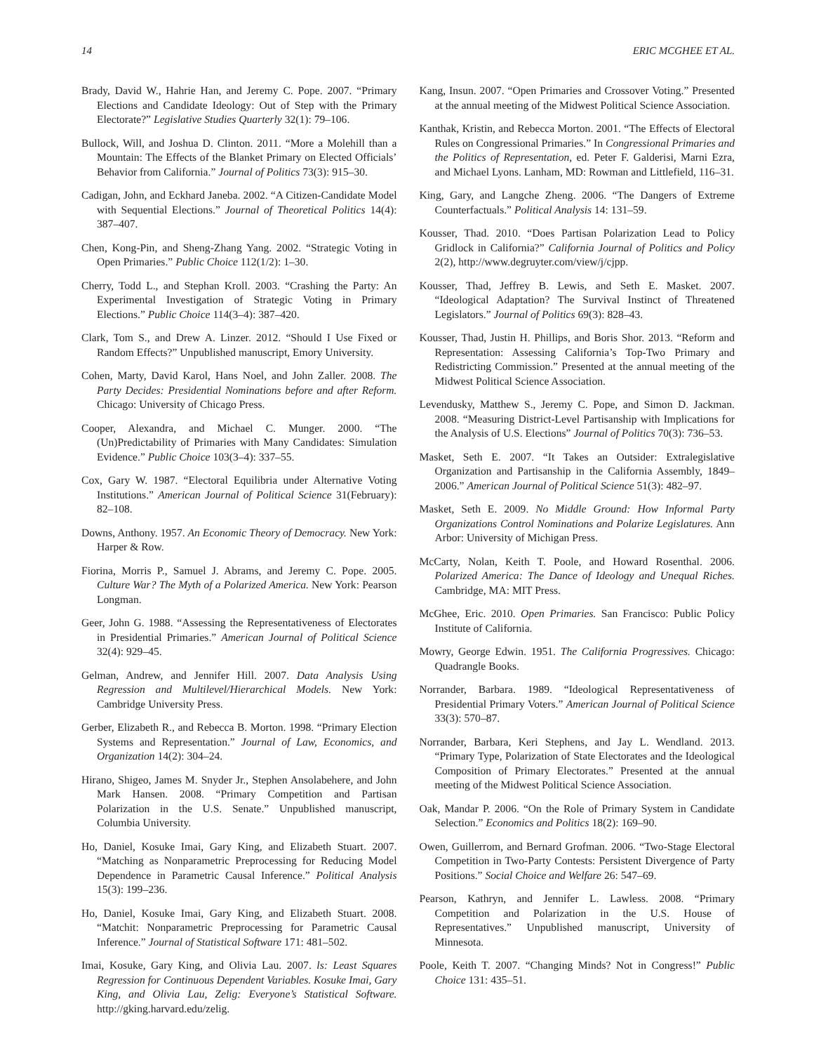14 ERIC MCGHEE ET AL.
Brady, David W., Hahrie Han, and Jeremy C. Pope. 2007. “Primary Elections and Candidate Ideology: Out of Step with the Primary Electorate?” Legislative Studies Quarterly 32(1): 79–106.
Bullock, Will, and Joshua D. Clinton. 2011. “More a Molehill than a Mountain: The Effects of the Blanket Primary on Elected Officials’ Behavior from California.” Journal of Politics 73(3): 915–30.
Cadigan, John, and Eckhard Janeba. 2002. “A Citizen-Candidate Model with Sequential Elections.” Journal of Theoretical Politics 14(4): 387–407.
Chen, Kong-Pin, and Sheng-Zhang Yang. 2002. “Strategic Voting in Open Primaries.” Public Choice 112(1/2): 1–30.
Cherry, Todd L., and Stephan Kroll. 2003. “Crashing the Party: An Experimental Investigation of Strategic Voting in Primary Elections.” Public Choice 114(3–4): 387–420.
Clark, Tom S., and Drew A. Linzer. 2012. “Should I Use Fixed or Random Effects?” Unpublished manuscript, Emory University.
Cohen, Marty, David Karol, Hans Noel, and John Zaller. 2008. The Party Decides: Presidential Nominations before and after Reform. Chicago: University of Chicago Press.
Cooper, Alexandra, and Michael C. Munger. 2000. “The (Un)Predictability of Primaries with Many Candidates: Simulation Evidence.” Public Choice 103(3–4): 337–55.
Cox, Gary W. 1987. “Electoral Equilibria under Alternative Voting Institutions.” American Journal of Political Science 31(February): 82–108.
Downs, Anthony. 1957. An Economic Theory of Democracy. New York: Harper & Row.
Fiorina, Morris P., Samuel J. Abrams, and Jeremy C. Pope. 2005. Culture War? The Myth of a Polarized America. New York: Pearson Longman.
Geer, John G. 1988. “Assessing the Representativeness of Electorates in Presidential Primaries.” American Journal of Political Science 32(4): 929–45.
Gelman, Andrew, and Jennifer Hill. 2007. Data Analysis Using Regression and Multilevel/Hierarchical Models. New York: Cambridge University Press.
Gerber, Elizabeth R., and Rebecca B. Morton. 1998. “Primary Election Systems and Representation.” Journal of Law, Economics, and Organization 14(2): 304–24.
Hirano, Shigeo, James M. Snyder Jr., Stephen Ansolabehere, and John Mark Hansen. 2008. “Primary Competition and Partisan Polarization in the U.S. Senate.” Unpublished manuscript, Columbia University.
Ho, Daniel, Kosuke Imai, Gary King, and Elizabeth Stuart. 2007. “Matching as Nonparametric Preprocessing for Reducing Model Dependence in Parametric Causal Inference.” Political Analysis 15(3): 199–236.
Ho, Daniel, Kosuke Imai, Gary King, and Elizabeth Stuart. 2008. “Matchit: Nonparametric Preprocessing for Parametric Causal Inference.” Journal of Statistical Software 171: 481–502.
Imai, Kosuke, Gary King, and Olivia Lau. 2007. ls: Least Squares Regression for Continuous Dependent Variables. Kosuke Imai, Gary King, and Olivia Lau, Zelig: Everyone’s Statistical Software. http://gking.harvard.edu/zelig.
Kang, Insun. 2007. “Open Primaries and Crossover Voting.” Presented at the annual meeting of the Midwest Political Science Association.
Kanthak, Kristin, and Rebecca Morton. 2001. “The Effects of Electoral Rules on Congressional Primaries.” In Congressional Primaries and the Politics of Representation, ed. Peter F. Galderisi, Marni Ezra, and Michael Lyons. Lanham, MD: Rowman and Littlefield, 116–31.
King, Gary, and Langche Zheng. 2006. “The Dangers of Extreme Counterfactuals.” Political Analysis 14: 131–59.
Kousser, Thad. 2010. “Does Partisan Polarization Lead to Policy Gridlock in California?” California Journal of Politics and Policy 2(2), http://www.degruyter.com/view/j/cjpp.
Kousser, Thad, Jeffrey B. Lewis, and Seth E. Masket. 2007. “Ideological Adaptation? The Survival Instinct of Threatened Legislators.” Journal of Politics 69(3): 828–43.
Kousser, Thad, Justin H. Phillips, and Boris Shor. 2013. “Reform and Representation: Assessing California’s Top-Two Primary and Redistricting Commission.” Presented at the annual meeting of the Midwest Political Science Association.
Levendusky, Matthew S., Jeremy C. Pope, and Simon D. Jackman. 2008. “Measuring District-Level Partisanship with Implications for the Analysis of U.S. Elections” Journal of Politics 70(3): 736–53.
Masket, Seth E. 2007. “It Takes an Outsider: Extralegislative Organization and Partisanship in the California Assembly, 1849–2006.” American Journal of Political Science 51(3): 482–97.
Masket, Seth E. 2009. No Middle Ground: How Informal Party Organizations Control Nominations and Polarize Legislatures. Ann Arbor: University of Michigan Press.
McCarty, Nolan, Keith T. Poole, and Howard Rosenthal. 2006. Polarized America: The Dance of Ideology and Unequal Riches. Cambridge, MA: MIT Press.
McGhee, Eric. 2010. Open Primaries. San Francisco: Public Policy Institute of California.
Mowry, George Edwin. 1951. The California Progressives. Chicago: Quadrangle Books.
Norrander, Barbara. 1989. “Ideological Representativeness of Presidential Primary Voters.” American Journal of Political Science 33(3): 570–87.
Norrander, Barbara, Keri Stephens, and Jay L. Wendland. 2013. “Primary Type, Polarization of State Electorates and the Ideological Composition of Primary Electorates.” Presented at the annual meeting of the Midwest Political Science Association.
Oak, Mandar P. 2006. “On the Role of Primary System in Candidate Selection.” Economics and Politics 18(2): 169–90.
Owen, Guillerrom, and Bernard Grofman. 2006. “Two-Stage Electoral Competition in Two-Party Contests: Persistent Divergence of Party Positions.” Social Choice and Welfare 26: 547–69.
Pearson, Kathryn, and Jennifer L. Lawless. 2008. “Primary Competition and Polarization in the U.S. House of Representatives.” Unpublished manuscript, University of Minnesota.
Poole, Keith T. 2007. “Changing Minds? Not in Congress!” Public Choice 131: 435–51.